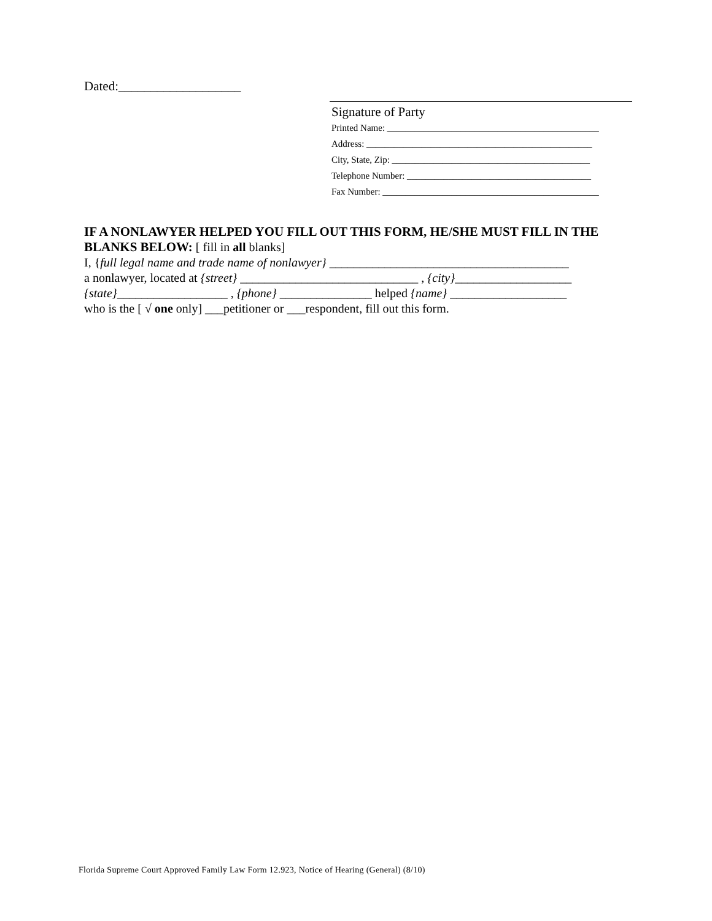Dated:___________________
Signature of Party
Printed Name: ______________________________________________
Address: _________________________________________________
City, State, Zip: ___________________________________________
Telephone Number: ________________________________________
Fax Number: _______________________________________________
IF A NONLAWYER HELPED YOU FILL OUT THIS FORM, HE/SHE MUST FILL IN THE BLANKS BELOW: [ fill in all blanks]
I, {full legal name and trade name of nonlawyer} _______________________________________
a nonlawyer, located at {street} _____________________________ , {city}___________________
{state}__________________ , {phone} _______________ helped {name} ___________________
who is the [ √ one only] ___petitioner or ___respondent, fill out this form.
Florida Supreme Court Approved Family Law Form 12.923, Notice of Hearing (General) (8/10)